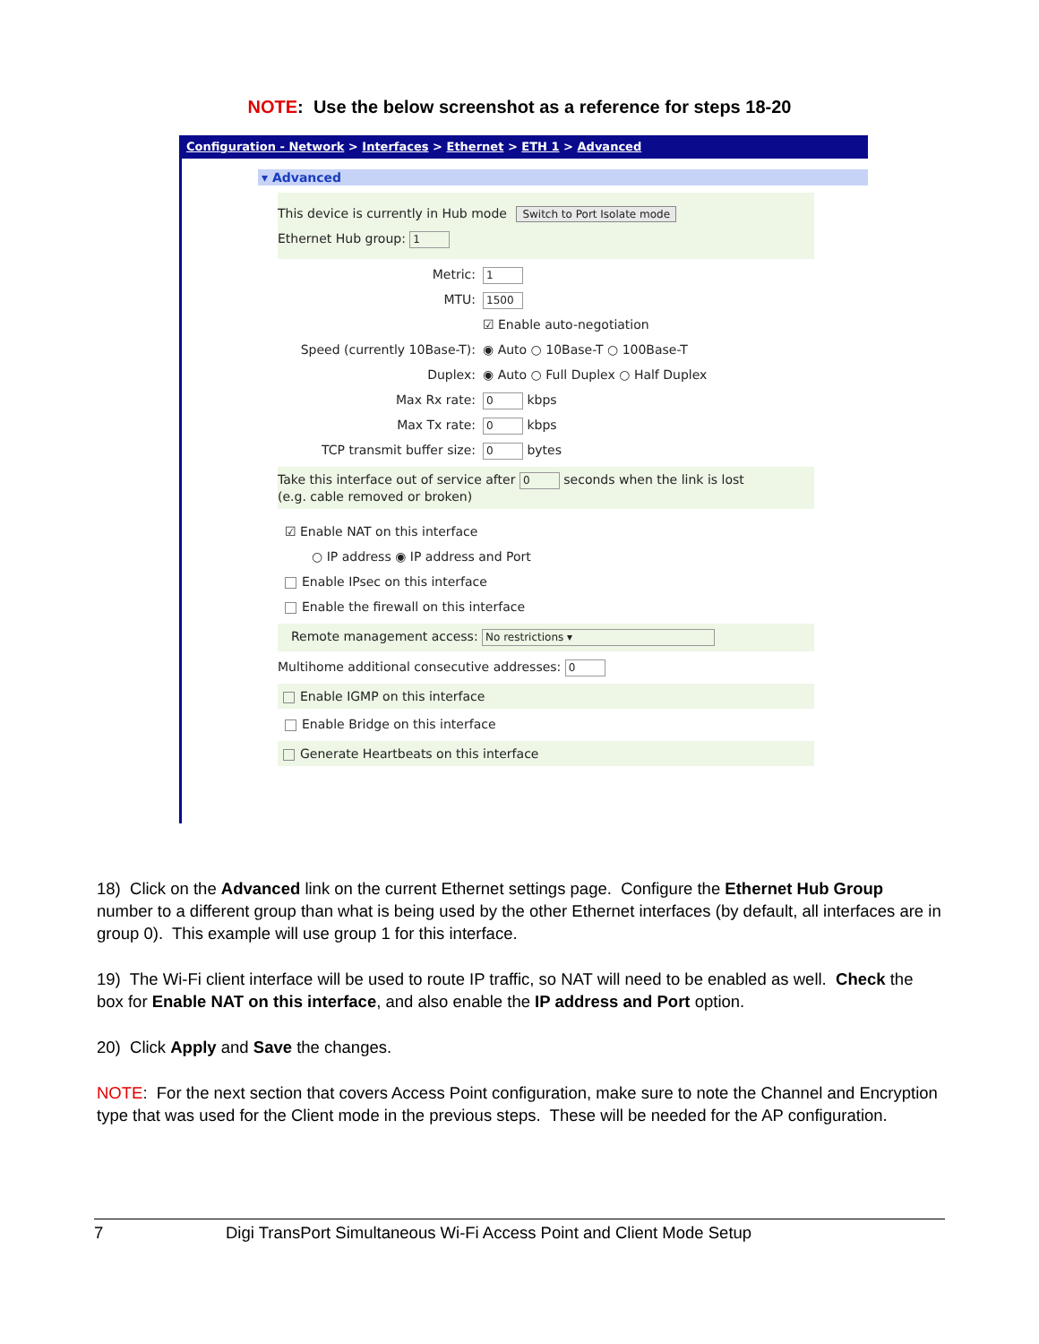NOTE: Use the below screenshot as a reference for steps 18-20
Configuration - Network > Interfaces > Ethernet > ETH 1 > Advanced
▾ Advanced
This device is currently in Hub mode Switch to Port Isolate mode
Ethernet Hub group: 1
Metric: 1
MTU: 1500
☑ Enable auto-negotiation
Speed (currently 10Base-T): ◉ Auto ○ 10Base-T ○ 100Base-T
Duplex: ◉ Auto ○ Full Duplex ○ Half Duplex
Max Rx rate: 0 kbps
Max Tx rate: 0 kbps
TCP transmit buffer size: 0 bytes
Take this interface out of service after 0 seconds when the link is lost
(e.g. cable removed or broken)
☑ Enable NAT on this interface
○ IP address ◉ IP address and Port
Enable IPsec on this interface
Enable the firewall on this interface
Remote management access: No restrictions ▾
Multihome additional consecutive addresses: 0
Enable IGMP on this interface
Enable Bridge on this interface
Generate Heartbeats on this interface
18) Click on the Advanced link on the current Ethernet settings page. Configure the Ethernet Hub Group number to a different group than what is being used by the other Ethernet interfaces (by default, all interfaces are in group 0). This example will use group 1 for this interface.
19) The Wi-Fi client interface will be used to route IP traffic, so NAT will need to be enabled as well. Check the box for Enable NAT on this interface, and also enable the IP address and Port option.
20) Click Apply and Save the changes.
NOTE: For the next section that covers Access Point configuration, make sure to note the Channel and Encryption type that was used for the Client mode in the previous steps. These will be needed for the AP configuration.
7 Digi TransPort Simultaneous Wi-Fi Access Point and Client Mode Setup